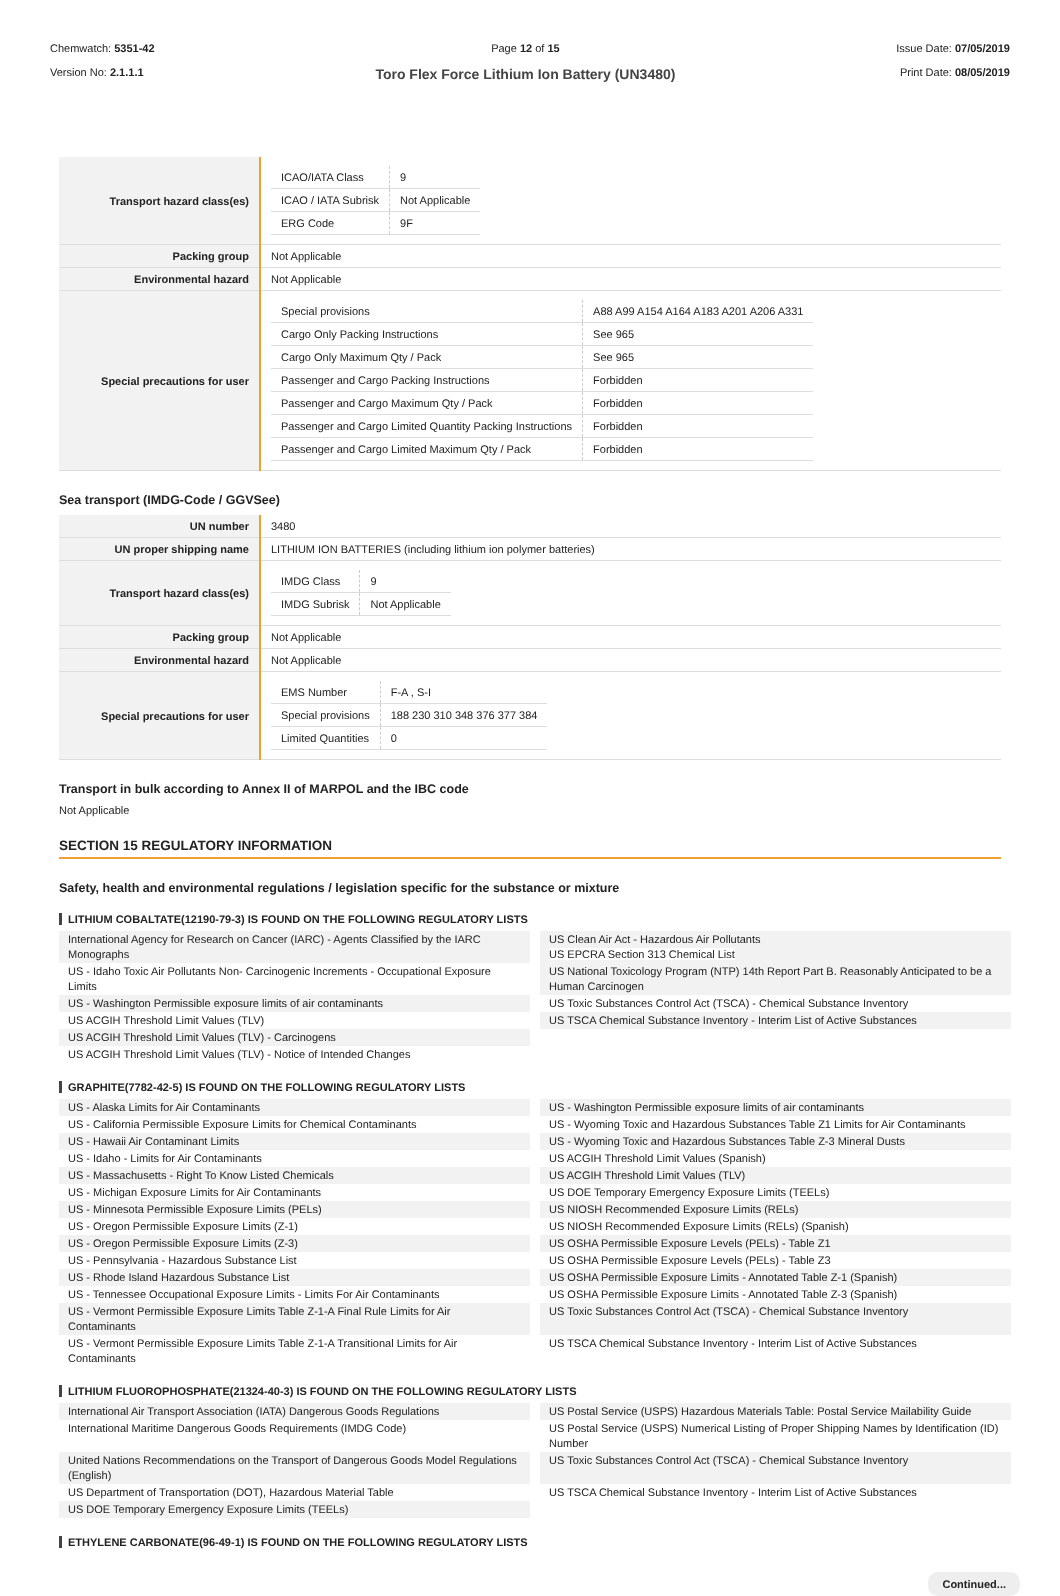Chemwatch: 5351-42
Version No: 2.1.1.1
Page 12 of 15
Toro Flex Force Lithium Ion Battery (UN3480)
Issue Date: 07/05/2019
Print Date: 08/05/2019
| Transport hazard class(es) | / ICAO/IATA Class / 9 / / ICAO / IATA Subrisk / Not Applicable / / ERG Code / 9F / |
| Packing group | Not Applicable |
| Environmental hazard | Not Applicable |
| Special precautions for user | / Special provisions / A88 A99 A154 A164 A183 A201 A206 A331 / / Cargo Only Packing Instructions / See 965 / / Cargo Only Maximum Qty / Pack / See 965 / / Passenger and Cargo Packing Instructions / Forbidden / / Passenger and Cargo Maximum Qty / Pack / Forbidden / / Passenger and Cargo Limited Quantity Packing Instructions / Forbidden / / Passenger and Cargo Limited Maximum Qty / Pack / Forbidden / |
Sea transport (IMDG-Code / GGVSee)
| UN number | 3480 |
| UN proper shipping name | LITHIUM ION BATTERIES (including lithium ion polymer batteries) |
| Transport hazard class(es) | / IMDG Class / 9 / / IMDG Subrisk / Not Applicable / |
| Packing group | Not Applicable |
| Environmental hazard | Not Applicable |
| Special precautions for user | / EMS Number / F-A , S-I / / Special provisions / 188 230 310 348 376 377 384 / / Limited Quantities / 0 / |
Transport in bulk according to Annex II of MARPOL and the IBC code
Not Applicable
SECTION 15 REGULATORY INFORMATION
Safety, health and environmental regulations / legislation specific for the substance or mixture
LITHIUM COBALTATE(12190-79-3) IS FOUND ON THE FOLLOWING REGULATORY LISTS
International Agency for Research on Cancer (IARC) - Agents Classified by the IARC Monographs
US Clean Air Act - Hazardous Air Pollutants
US EPCRA Section 313 Chemical List
US - Idaho Toxic Air Pollutants Non- Carcinogenic Increments - Occupational Exposure Limits
US National Toxicology Program (NTP) 14th Report Part B. Reasonably Anticipated to be a Human Carcinogen
US - Washington Permissible exposure limits of air contaminants
US Toxic Substances Control Act (TSCA) - Chemical Substance Inventory
US ACGIH Threshold Limit Values (TLV)
US TSCA Chemical Substance Inventory - Interim List of Active Substances
US ACGIH Threshold Limit Values (TLV) - Carcinogens
US ACGIH Threshold Limit Values (TLV) - Notice of Intended Changes
GRAPHITE(7782-42-5) IS FOUND ON THE FOLLOWING REGULATORY LISTS
US - Alaska Limits for Air Contaminants
US - Washington Permissible exposure limits of air contaminants
US - California Permissible Exposure Limits for Chemical Contaminants
US - Wyoming Toxic and Hazardous Substances Table Z1 Limits for Air Contaminants
US - Hawaii Air Contaminant Limits
US - Wyoming Toxic and Hazardous Substances Table Z-3 Mineral Dusts
US - Idaho - Limits for Air Contaminants
US ACGIH Threshold Limit Values (Spanish)
US - Massachusetts - Right To Know Listed Chemicals
US ACGIH Threshold Limit Values (TLV)
US - Michigan Exposure Limits for Air Contaminants
US DOE Temporary Emergency Exposure Limits (TEELs)
US - Minnesota Permissible Exposure Limits (PELs)
US NIOSH Recommended Exposure Limits (RELs)
US - Oregon Permissible Exposure Limits (Z-1)
US NIOSH Recommended Exposure Limits (RELs) (Spanish)
US - Oregon Permissible Exposure Limits (Z-3)
US OSHA Permissible Exposure Levels (PELs) - Table Z1
US - Pennsylvania - Hazardous Substance List
US OSHA Permissible Exposure Levels (PELs) - Table Z3
US - Rhode Island Hazardous Substance List
US OSHA Permissible Exposure Limits - Annotated Table Z-1 (Spanish)
US - Tennessee Occupational Exposure Limits - Limits For Air Contaminants
US OSHA Permissible Exposure Limits - Annotated Table Z-3 (Spanish)
US - Vermont Permissible Exposure Limits Table Z-1-A Final Rule Limits for Air Contaminants
US Toxic Substances Control Act (TSCA) - Chemical Substance Inventory
US - Vermont Permissible Exposure Limits Table Z-1-A Transitional Limits for Air Contaminants
US TSCA Chemical Substance Inventory - Interim List of Active Substances
LITHIUM FLUOROPHOSPHATE(21324-40-3) IS FOUND ON THE FOLLOWING REGULATORY LISTS
International Air Transport Association (IATA) Dangerous Goods Regulations
US Postal Service (USPS) Hazardous Materials Table: Postal Service Mailability Guide
International Maritime Dangerous Goods Requirements (IMDG Code)
US Postal Service (USPS) Numerical Listing of Proper Shipping Names by Identification (ID) Number
United Nations Recommendations on the Transport of Dangerous Goods Model Regulations (English)
US Toxic Substances Control Act (TSCA) - Chemical Substance Inventory
US Department of Transportation (DOT), Hazardous Material Table
US TSCA Chemical Substance Inventory - Interim List of Active Substances
US DOE Temporary Emergency Exposure Limits (TEELs)
ETHYLENE CARBONATE(96-49-1) IS FOUND ON THE FOLLOWING REGULATORY LISTS
Continued...